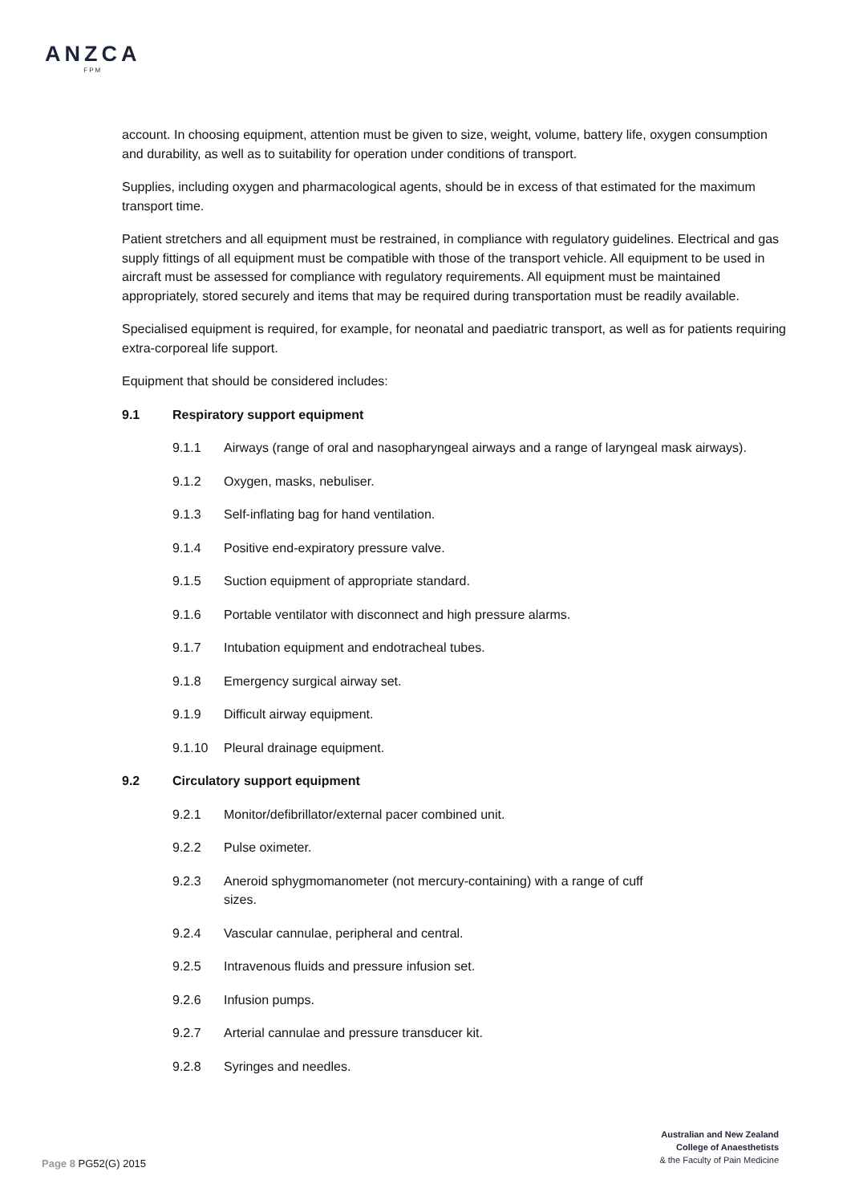ANZCA
FPM
account. In choosing equipment, attention must be given to size, weight, volume, battery life, oxygen consumption and durability, as well as to suitability for operation under conditions of transport.
Supplies, including oxygen and pharmacological agents, should be in excess of that estimated for the maximum transport time.
Patient stretchers and all equipment must be restrained, in compliance with regulatory guidelines. Electrical and gas supply fittings of all equipment must be compatible with those of the transport vehicle. All equipment to be used in aircraft must be assessed for compliance with regulatory requirements. All equipment must be maintained appropriately, stored securely and items that may be required during transportation must be readily available.
Specialised equipment is required, for example, for neonatal and paediatric transport, as well as for patients requiring extra-corporeal life support.
Equipment that should be considered includes:
9.1 Respiratory support equipment
9.1.1 Airways (range of oral and nasopharyngeal airways and a range of laryngeal mask airways).
9.1.2 Oxygen, masks, nebuliser.
9.1.3 Self-inflating bag for hand ventilation.
9.1.4 Positive end-expiratory pressure valve.
9.1.5 Suction equipment of appropriate standard.
9.1.6 Portable ventilator with disconnect and high pressure alarms.
9.1.7 Intubation equipment and endotracheal tubes.
9.1.8 Emergency surgical airway set.
9.1.9 Difficult airway equipment.
9.1.10 Pleural drainage equipment.
9.2 Circulatory support equipment
9.2.1 Monitor/defibrillator/external pacer combined unit.
9.2.2 Pulse oximeter.
9.2.3 Aneroid sphygmomanometer (not mercury-containing) with a range of cuff
sizes.
9.2.4 Vascular cannulae, peripheral and central.
9.2.5 Intravenous fluids and pressure infusion set.
9.2.6 Infusion pumps.
9.2.7 Arterial cannulae and pressure transducer kit.
9.2.8 Syringes and needles.
Australian and New Zealand
College of Anaesthetists
& the Faculty of Pain Medicine
Page 8 PG52(G) 2015